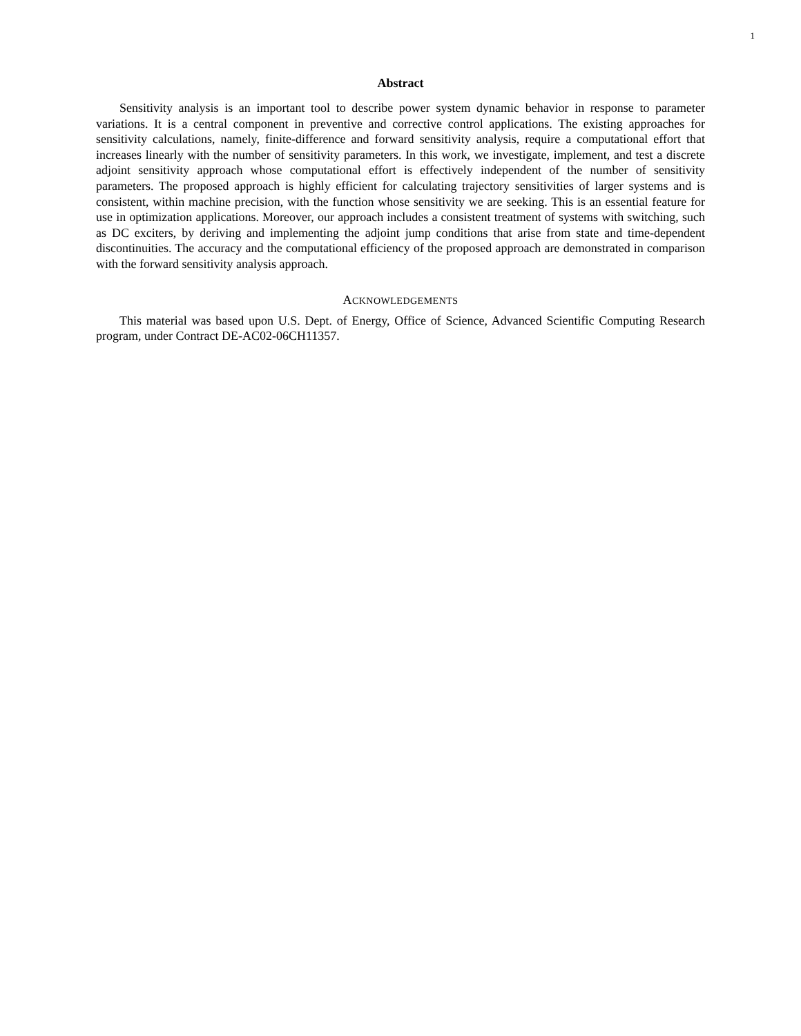1
Abstract
Sensitivity analysis is an important tool to describe power system dynamic behavior in response to parameter variations. It is a central component in preventive and corrective control applications. The existing approaches for sensitivity calculations, namely, finite-difference and forward sensitivity analysis, require a computational effort that increases linearly with the number of sensitivity parameters. In this work, we investigate, implement, and test a discrete adjoint sensitivity approach whose computational effort is effectively independent of the number of sensitivity parameters. The proposed approach is highly efficient for calculating trajectory sensitivities of larger systems and is consistent, within machine precision, with the function whose sensitivity we are seeking. This is an essential feature for use in optimization applications. Moreover, our approach includes a consistent treatment of systems with switching, such as DC exciters, by deriving and implementing the adjoint jump conditions that arise from state and time-dependent discontinuities. The accuracy and the computational efficiency of the proposed approach are demonstrated in comparison with the forward sensitivity analysis approach.
ACKNOWLEDGEMENTS
This material was based upon U.S. Dept. of Energy, Office of Science, Advanced Scientific Computing Research program, under Contract DE-AC02-06CH11357.